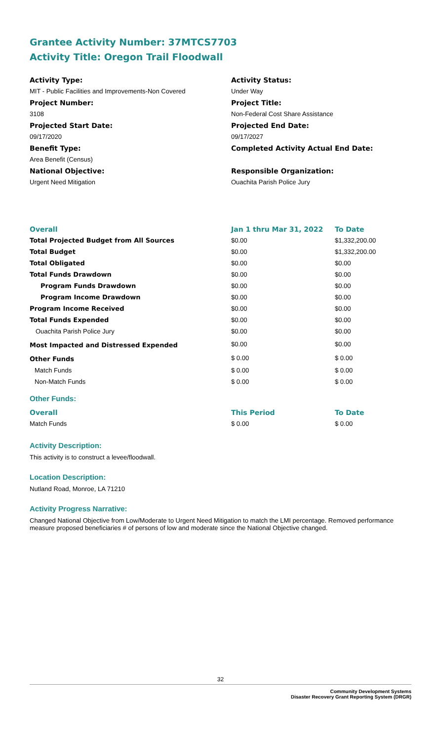Grantee Activity Number: 37MTCS7703
Activity Title: Oregon Trail Floodwall
Activity Type:
MIT - Public Facilities and Improvements-Non Covered
Project Number:
3108
Projected Start Date:
09/17/2020
Benefit Type:
Area Benefit (Census)
National Objective:
Urgent Need Mitigation
Activity Status:
Under Way
Project Title:
Non-Federal Cost Share Assistance
Projected End Date:
09/17/2027
Completed Activity Actual End Date:
Responsible Organization:
Ouachita Parish Police Jury
| Overall | Jan 1 thru Mar 31, 2022 | To Date |
| --- | --- | --- |
| Total Projected Budget from All Sources | $0.00 | $1,332,200.00 |
| Total Budget | $0.00 | $1,332,200.00 |
| Total Obligated | $0.00 | $0.00 |
| Total Funds Drawdown | $0.00 | $0.00 |
| Program Funds Drawdown | $0.00 | $0.00 |
| Program Income Drawdown | $0.00 | $0.00 |
| Program Income Received | $0.00 | $0.00 |
| Total Funds Expended | $0.00 | $0.00 |
| Ouachita Parish Police Jury | $0.00 | $0.00 |
| Most Impacted and Distressed Expended | $0.00 | $0.00 |
| Other Funds | $ 0.00 | $ 0.00 |
| Match Funds | $ 0.00 | $ 0.00 |
| Non-Match Funds | $ 0.00 | $ 0.00 |
Other Funds:
| Overall | This Period | To Date |
| --- | --- | --- |
| Match Funds | $ 0.00 | $ 0.00 |
Activity Description:
This activity is to construct a levee/floodwall.
Location Description:
Nutland Road, Monroe, LA 71210
Activity Progress Narrative:
Changed National Objective from Low/Moderate to Urgent Need Mitigation to match the LMI percentage. Removed performance measure proposed beneficiaries # of persons of low and moderate since the National Objective changed.
32
Community Development Systems
Disaster Recovery Grant Reporting System (DRGR)